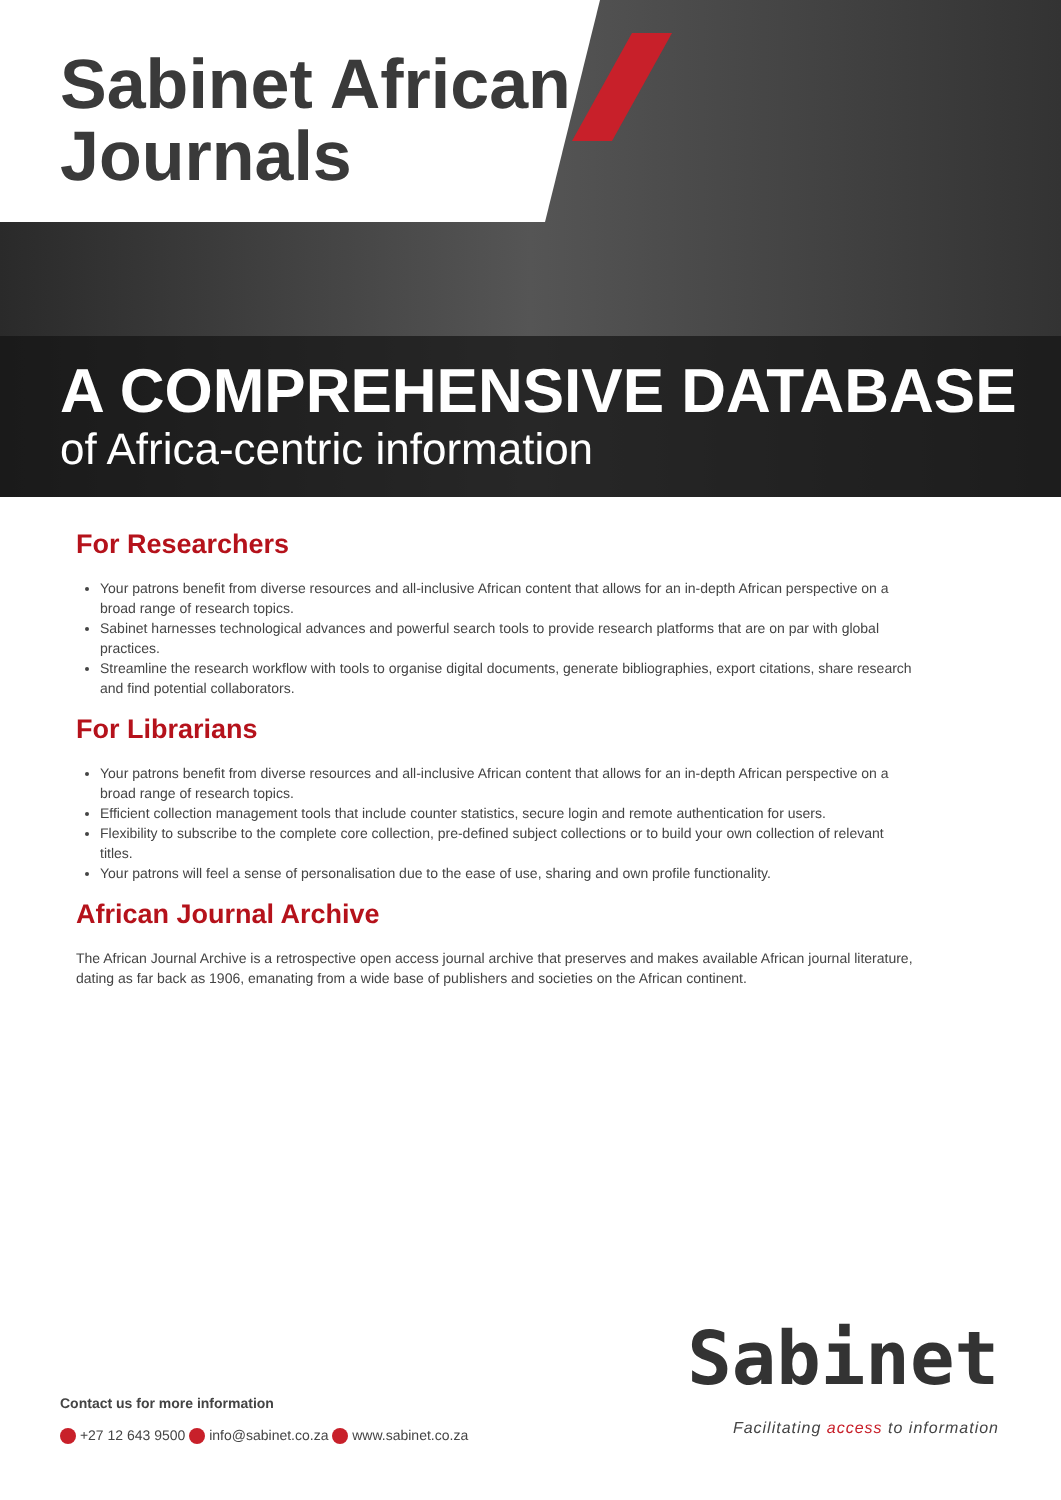Sabinet African
Journals
A COMPREHENSIVE DATABASE
of Africa-centric information
For Researchers
Your patrons benefit from diverse resources and all-inclusive African content that allows for an in-depth African perspective on a broad range of research topics.
Sabinet harnesses technological advances and powerful search tools to provide research platforms that are on par with global practices.
Streamline the research workflow with tools to organise digital documents, generate bibliographies, export citations, share research and find potential collaborators.
For Librarians
Your patrons benefit from diverse resources and all-inclusive African content that allows for an in-depth African perspective on a broad range of research topics.
Efficient collection management tools that include counter statistics, secure login and remote authentication for users.
Flexibility to subscribe to the complete core collection, pre-defined subject collections or to build your own collection of relevant titles.
Your patrons will feel a sense of personalisation due to the ease of use, sharing and own profile functionality.
African Journal Archive
The African Journal Archive is a retrospective open access journal archive that preserves and makes available African journal literature, dating as far back as 1906, emanating from a wide base of publishers and societies on the African continent.
Contact us for more information
+27 12 643 9500 info@sabinet.co.za www.sabinet.co.za
Sabinet
Facilitating access to information